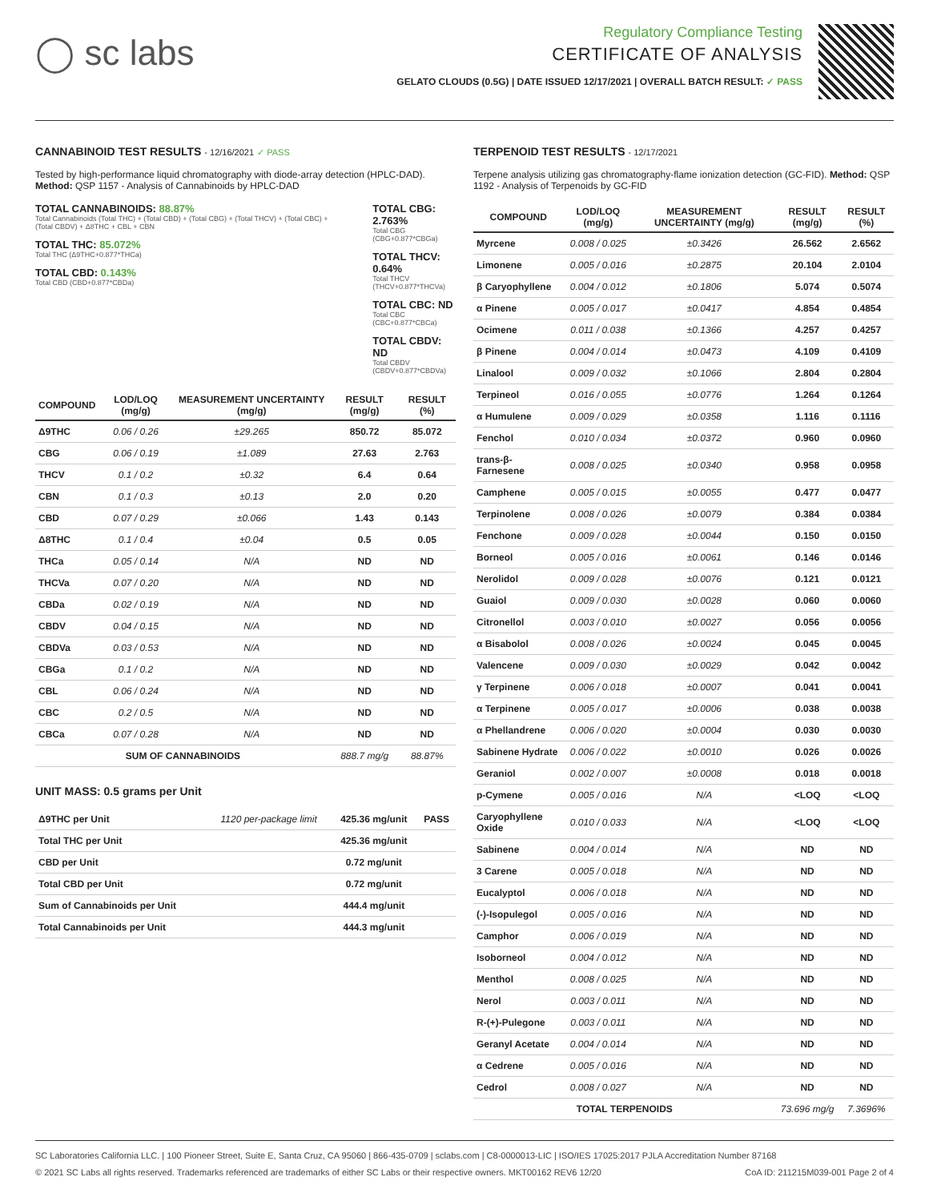◯ sc labs
Regulatory Compliance Testing
CERTIFICATE OF ANALYSIS
GELATO CLOUDS (0.5G) | DATE ISSUED 12/17/2021 | OVERALL BATCH RESULT: ✓ PASS
CANNABINOID TEST RESULTS - 12/16/2021 ✓ PASS
Tested by high-performance liquid chromatography with diode-array detection (HPLC-DAD). Method: QSP 1157 - Analysis of Cannabinoids by HPLC-DAD
TOTAL CANNABINOIDS: 88.87%
Total Cannabinoids (Total THC) + (Total CBD) + (Total CBG) + (Total THCV) + (Total CBC) + (Total CBDV) + Δ8THC + CBL + CBN
TOTAL THC: 85.072%
Total THC (Δ9THC+0.877*THCa)
TOTAL CBD: 0.143%
Total CBD (CBD+0.877*CBDa)
TOTAL CBG: 2.763%
Total CBG (CBG+0.877*CBGa)
TOTAL THCV: 0.64%
Total THCV (THCV+0.877*THCVa)
TOTAL CBC: ND
Total CBC (CBC+0.877*CBCa)
TOTAL CBDV: ND
Total CBDV (CBDV+0.877*CBDVa)
| COMPOUND | LOD/LOQ (mg/g) | MEASUREMENT UNCERTAINTY (mg/g) | RESULT (mg/g) | RESULT (%) |
| --- | --- | --- | --- | --- |
| Δ9THC | 0.06 / 0.26 | ±29.265 | 850.72 | 85.072 |
| CBG | 0.06 / 0.19 | ±1.089 | 27.63 | 2.763 |
| THCV | 0.1 / 0.2 | ±0.32 | 6.4 | 0.64 |
| CBN | 0.1 / 0.3 | ±0.13 | 2.0 | 0.20 |
| CBD | 0.07 / 0.29 | ±0.066 | 1.43 | 0.143 |
| Δ8THC | 0.1 / 0.4 | ±0.04 | 0.5 | 0.05 |
| THCa | 0.05 / 0.14 | N/A | ND | ND |
| THCVa | 0.07 / 0.20 | N/A | ND | ND |
| CBDa | 0.02 / 0.19 | N/A | ND | ND |
| CBDV | 0.04 / 0.15 | N/A | ND | ND |
| CBDVa | 0.03 / 0.53 | N/A | ND | ND |
| CBGa | 0.1 / 0.2 | N/A | ND | ND |
| CBL | 0.06 / 0.24 | N/A | ND | ND |
| CBC | 0.2 / 0.5 | N/A | ND | ND |
| CBCa | 0.07 / 0.28 | N/A | ND | ND |
| SUM OF CANNABINOIDS | | | 888.7 mg/g | 88.87% |
UNIT MASS: 0.5 grams per Unit
| Δ9THC per Unit | 1120 per-package limit | 425.36 mg/unit | PASS |
| Total THC per Unit | | 425.36 mg/unit | |
| CBD per Unit | | 0.72 mg/unit | |
| Total CBD per Unit | | 0.72 mg/unit | |
| Sum of Cannabinoids per Unit | | 444.4 mg/unit | |
| Total Cannabinoids per Unit | | 444.3 mg/unit | |
TERPENOID TEST RESULTS - 12/17/2021
Terpene analysis utilizing gas chromatography-flame ionization detection (GC-FID). Method: QSP 1192 - Analysis of Terpenoids by GC-FID
| COMPOUND | LOD/LOQ (mg/g) | MEASUREMENT UNCERTAINTY (mg/g) | RESULT (mg/g) | RESULT (%) |
| --- | --- | --- | --- | --- |
| Myrcene | 0.008 / 0.025 | ±0.3426 | 26.562 | 2.6562 |
| Limonene | 0.005 / 0.016 | ±0.2875 | 20.104 | 2.0104 |
| β Caryophyllene | 0.004 / 0.012 | ±0.1806 | 5.074 | 0.5074 |
| α Pinene | 0.005 / 0.017 | ±0.0417 | 4.854 | 0.4854 |
| Ocimene | 0.011 / 0.038 | ±0.1366 | 4.257 | 0.4257 |
| β Pinene | 0.004 / 0.014 | ±0.0473 | 4.109 | 0.4109 |
| Linalool | 0.009 / 0.032 | ±0.1066 | 2.804 | 0.2804 |
| Terpineol | 0.016 / 0.055 | ±0.0776 | 1.264 | 0.1264 |
| α Humulene | 0.009 / 0.029 | ±0.0358 | 1.116 | 0.1116 |
| Fenchol | 0.010 / 0.034 | ±0.0372 | 0.960 | 0.0960 |
| trans-β-Farnesene | 0.008 / 0.025 | ±0.0340 | 0.958 | 0.0958 |
| Camphene | 0.005 / 0.015 | ±0.0055 | 0.477 | 0.0477 |
| Terpinolene | 0.008 / 0.026 | ±0.0079 | 0.384 | 0.0384 |
| Fenchone | 0.009 / 0.028 | ±0.0044 | 0.150 | 0.0150 |
| Borneol | 0.005 / 0.016 | ±0.0061 | 0.146 | 0.0146 |
| Nerolidol | 0.009 / 0.028 | ±0.0076 | 0.121 | 0.0121 |
| Guaiol | 0.009 / 0.030 | ±0.0028 | 0.060 | 0.0060 |
| Citronellol | 0.003 / 0.010 | ±0.0027 | 0.056 | 0.0056 |
| α Bisabolol | 0.008 / 0.026 | ±0.0024 | 0.045 | 0.0045 |
| Valencene | 0.009 / 0.030 | ±0.0029 | 0.042 | 0.0042 |
| γ Terpinene | 0.006 / 0.018 | ±0.0007 | 0.041 | 0.0041 |
| α Terpinene | 0.005 / 0.017 | ±0.0006 | 0.038 | 0.0038 |
| α Phellandrene | 0.006 / 0.020 | ±0.0004 | 0.030 | 0.0030 |
| Sabinene Hydrate | 0.006 / 0.022 | ±0.0010 | 0.026 | 0.0026 |
| Geraniol | 0.002 / 0.007 | ±0.0008 | 0.018 | 0.0018 |
| p-Cymene | 0.005 / 0.016 | N/A | <LOQ | <LOQ |
| Caryophyllene Oxide | 0.010 / 0.033 | N/A | <LOQ | <LOQ |
| Sabinene | 0.004 / 0.014 | N/A | ND | ND |
| 3 Carene | 0.005 / 0.018 | N/A | ND | ND |
| Eucalyptol | 0.006 / 0.018 | N/A | ND | ND |
| (-)-Isopulegol | 0.005 / 0.016 | N/A | ND | ND |
| Camphor | 0.006 / 0.019 | N/A | ND | ND |
| Isoborneol | 0.004 / 0.012 | N/A | ND | ND |
| Menthol | 0.008 / 0.025 | N/A | ND | ND |
| Nerol | 0.003 / 0.011 | N/A | ND | ND |
| R-(+)-Pulegone | 0.003 / 0.011 | N/A | ND | ND |
| Geranyl Acetate | 0.004 / 0.014 | N/A | ND | ND |
| α Cedrene | 0.005 / 0.016 | N/A | ND | ND |
| Cedrol | 0.008 / 0.027 | N/A | ND | ND |
| TOTAL TERPENOIDS | | | 73.696 mg/g | 7.3696% |
SC Laboratories California LLC. | 100 Pioneer Street, Suite E, Santa Cruz, CA 95060 | 866-435-0709 | sclabs.com | C8-0000013-LIC | ISO/IES 17025:2017 PJLA Accreditation Number 87168
© 2021 SC Labs all rights reserved. Trademarks referenced are trademarks of either SC Labs or their respective owners. MKT00162 REV6 12/20 CoA ID: 211215M039-001 Page 2 of 4